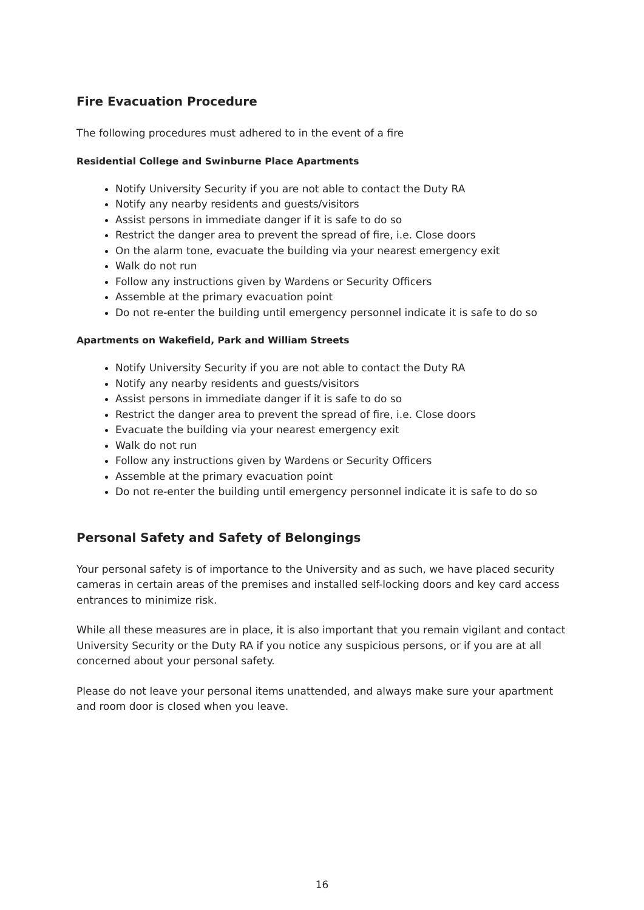Fire Evacuation Procedure
The following procedures must adhered to in the event of a fire
Residential College and Swinburne Place Apartments
Notify University Security if you are not able to contact the Duty RA
Notify any nearby residents and guests/visitors
Assist persons in immediate danger if it is safe to do so
Restrict the danger area to prevent the spread of fire, i.e. Close doors
On the alarm tone, evacuate the building via your nearest emergency exit
Walk do not run
Follow any instructions given by Wardens or Security Officers
Assemble at the primary evacuation point
Do not re-enter the building until emergency personnel indicate it is safe to do so
Apartments on Wakefield, Park and William Streets
Notify University Security if you are not able to contact the Duty RA
Notify any nearby residents and guests/visitors
Assist persons in immediate danger if it is safe to do so
Restrict the danger area to prevent the spread of fire, i.e. Close doors
Evacuate the building via your nearest emergency exit
Walk do not run
Follow any instructions given by Wardens or Security Officers
Assemble at the primary evacuation point
Do not re-enter the building until emergency personnel indicate it is safe to do so
Personal Safety and Safety of Belongings
Your personal safety is of importance to the University and as such, we have placed security cameras in certain areas of the premises and installed self-locking doors and key card access entrances to minimize risk.
While all these measures are in place, it is also important that you remain vigilant and contact University Security or the Duty RA if you notice any suspicious persons, or if you are at all concerned about your personal safety.
Please do not leave your personal items unattended, and always make sure your apartment and room door is closed when you leave.
16